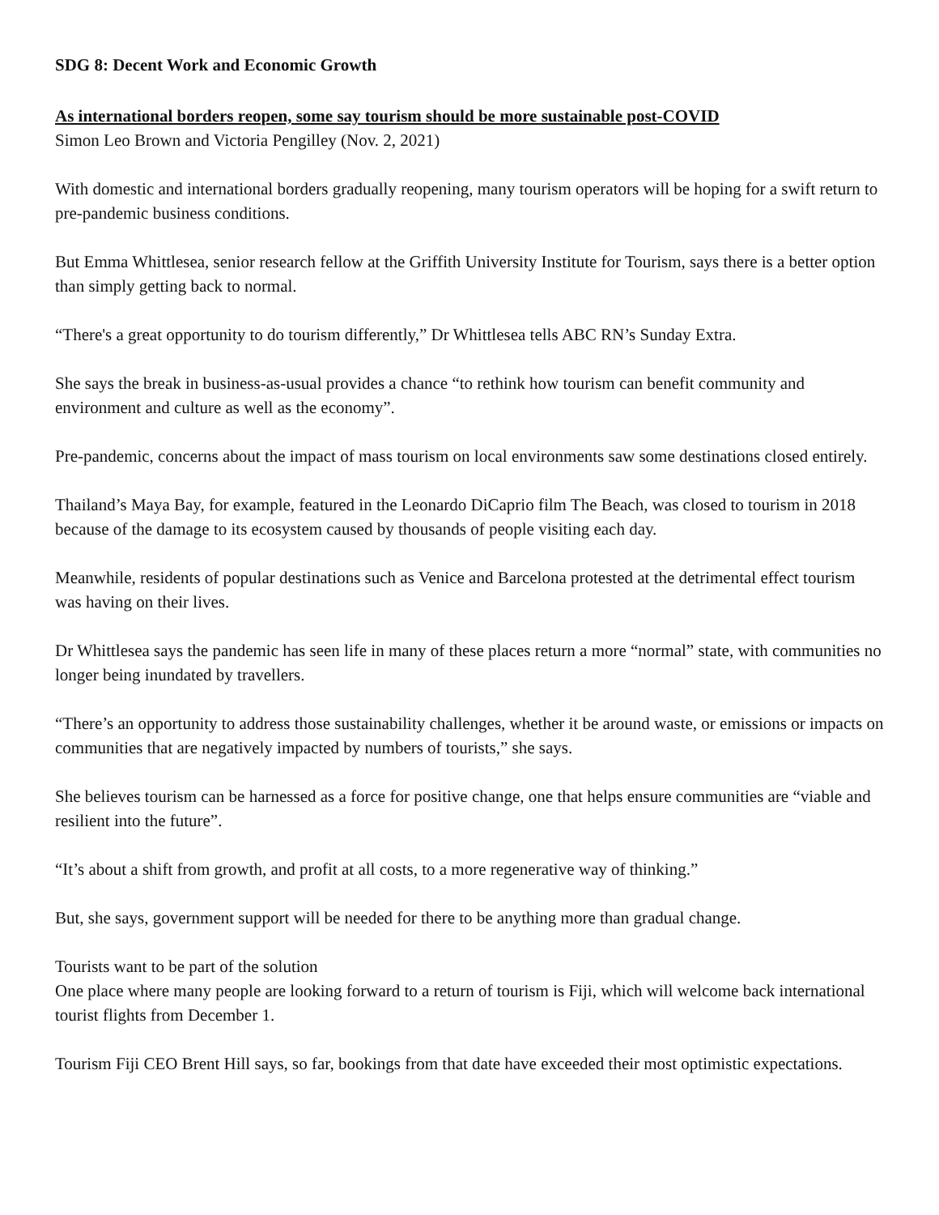SDG 8: Decent Work and Economic Growth
As international borders reopen, some say tourism should be more sustainable post-COVID
Simon Leo Brown and Victoria Pengilley (Nov. 2, 2021)
With domestic and international borders gradually reopening, many tourism operators will be hoping for a swift return to pre-pandemic business conditions.
But Emma Whittlesea, senior research fellow at the Griffith University Institute for Tourism, says there is a better option than simply getting back to normal.
“There's a great opportunity to do tourism differently,” Dr Whittlesea tells ABC RN’s Sunday Extra.
She says the break in business-as-usual provides a chance “to rethink how tourism can benefit community and environment and culture as well as the economy”.
Pre-pandemic, concerns about the impact of mass tourism on local environments saw some destinations closed entirely.
Thailand’s Maya Bay, for example, featured in the Leonardo DiCaprio film The Beach, was closed to tourism in 2018 because of the damage to its ecosystem caused by thousands of people visiting each day.
Meanwhile, residents of popular destinations such as Venice and Barcelona protested at the detrimental effect tourism was having on their lives.
Dr Whittlesea says the pandemic has seen life in many of these places return a more “normal” state, with communities no longer being inundated by travellers.
“There’s an opportunity to address those sustainability challenges, whether it be around waste, or emissions or impacts on communities that are negatively impacted by numbers of tourists,” she says.
She believes tourism can be harnessed as a force for positive change, one that helps ensure communities are “viable and resilient into the future”.
“It’s about a shift from growth, and profit at all costs, to a more regenerative way of thinking.”
But, she says, government support will be needed for there to be anything more than gradual change.
Tourists want to be part of the solution
One place where many people are looking forward to a return of tourism is Fiji, which will welcome back international tourist flights from December 1.
Tourism Fiji CEO Brent Hill says, so far, bookings from that date have exceeded their most optimistic expectations.